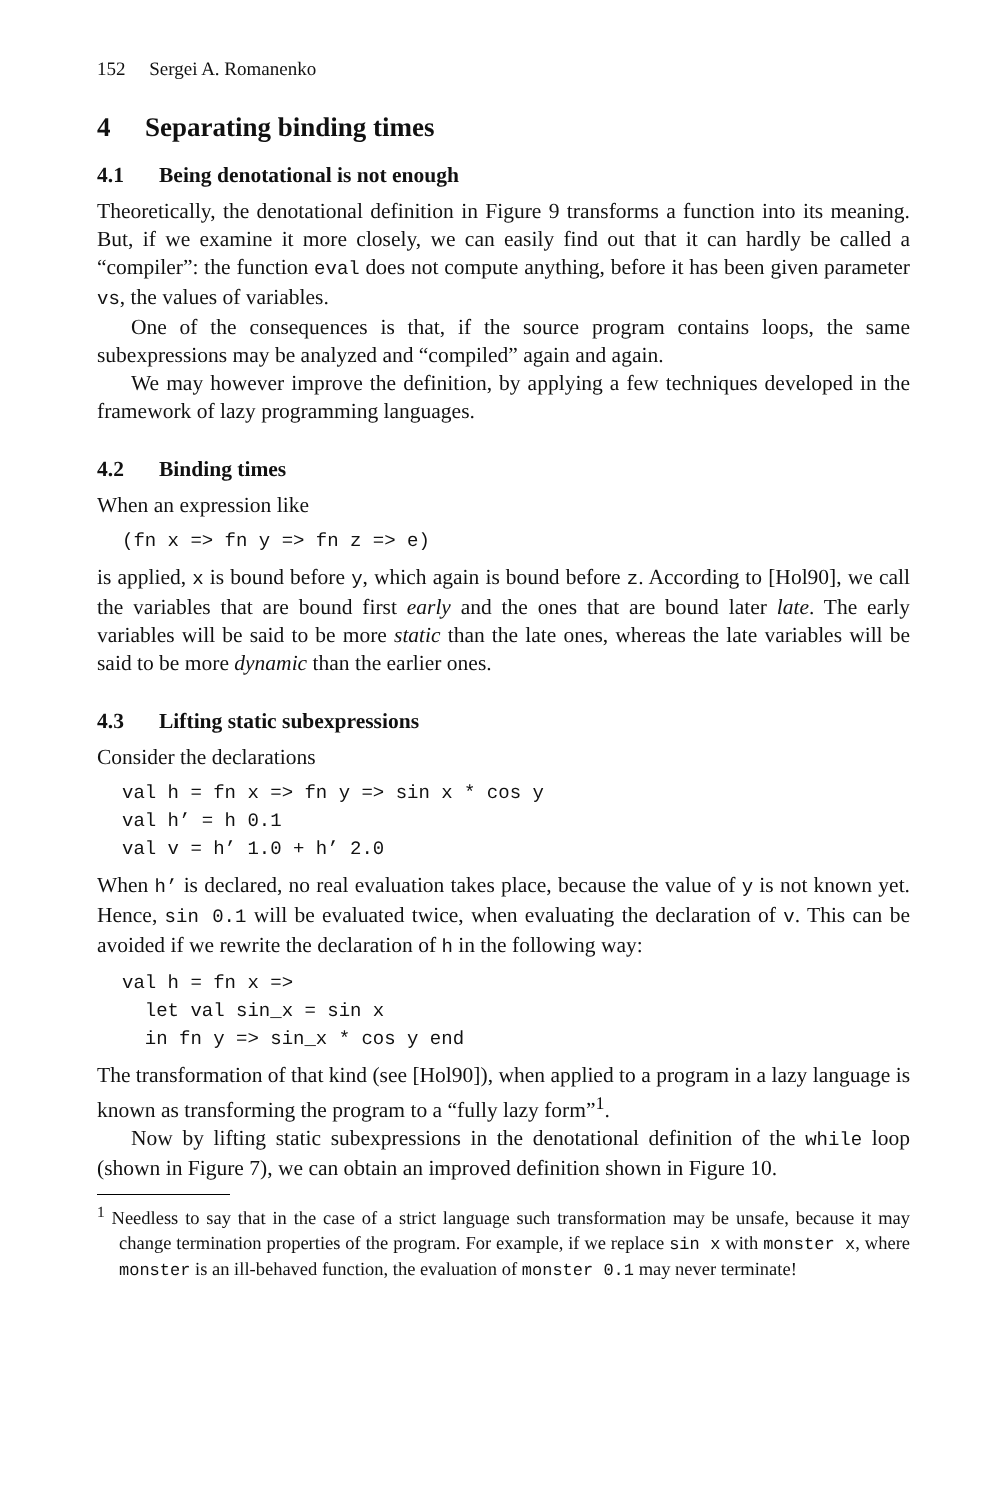152 Sergei A. Romanenko
4 Separating binding times
4.1 Being denotational is not enough
Theoretically, the denotational definition in Figure 9 transforms a function into its meaning. But, if we examine it more closely, we can easily find out that it can hardly be called a “compiler”: the function eval does not compute anything, before it has been given parameter vs, the values of variables.
One of the consequences is that, if the source program contains loops, the same subexpressions may be analyzed and “compiled” again and again.
We may however improve the definition, by applying a few techniques developed in the framework of lazy programming languages.
4.2 Binding times
When an expression like
(fn x => fn y => fn z => e)
is applied, x is bound before y, which again is bound before z. According to [Hol90], we call the variables that are bound first early and the ones that are bound later late. The early variables will be said to be more static than the late ones, whereas the late variables will be said to be more dynamic than the earlier ones.
4.3 Lifting static subexpressions
Consider the declarations
val h = fn x => fn y => sin x * cos y
val h’ = h 0.1
val v = h’ 1.0 + h’ 2.0
When h’ is declared, no real evaluation takes place, because the value of y is not known yet. Hence, sin 0.1 will be evaluated twice, when evaluating the declaration of v. This can be avoided if we rewrite the declaration of h in the following way:
val h = fn x =>
  let val sin_x = sin x
  in fn y => sin_x * cos y end
The transformation of that kind (see [Hol90]), when applied to a program in a lazy language is known as transforming the program to a “fully lazy form”<sup>1</sup>.
Now by lifting static subexpressions in the denotational definition of the while loop (shown in Figure 7), we can obtain an improved definition shown in Figure 10.
<sup>1</sup> Needless to say that in the case of a strict language such transformation may be unsafe, because it may change termination properties of the program. For example, if we replace sin x with monster x, where monster is an ill-behaved function, the evaluation of monster 0.1 may never terminate!